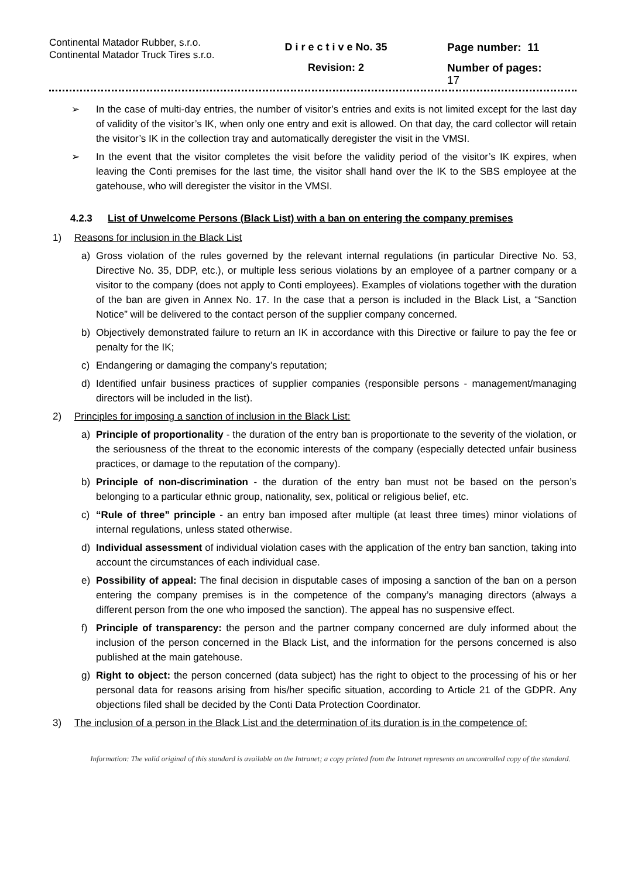Continental Matador Rubber, s.r.o.
Continental Matador Truck Tires s.r.o.
D i r e c t i v e No. 35
Revision: 2
Page number: 11
Number of pages:
17
➢ In the case of multi-day entries, the number of visitor’s entries and exits is not limited except for the last day of validity of the visitor’s IK, when only one entry and exit is allowed. On that day, the card collector will retain the visitor’s IK in the collection tray and automatically deregister the visit in the VMSI.
➢ In the event that the visitor completes the visit before the validity period of the visitor’s IK expires, when leaving the Conti premises for the last time, the visitor shall hand over the IK to the SBS employee at the gatehouse, who will deregister the visitor in the VMSI.
4.2.3 List of Unwelcome Persons (Black List) with a ban on entering the company premises
1) Reasons for inclusion in the Black List
a) Gross violation of the rules governed by the relevant internal regulations (in particular Directive No. 53, Directive No. 35, DDP, etc.), or multiple less serious violations by an employee of a partner company or a visitor to the company (does not apply to Conti employees). Examples of violations together with the duration of the ban are given in Annex No. 17. In the case that a person is included in the Black List, a “Sanction Notice” will be delivered to the contact person of the supplier company concerned.
b) Objectively demonstrated failure to return an IK in accordance with this Directive or failure to pay the fee or penalty for the IK;
c) Endangering or damaging the company’s reputation;
d) Identified unfair business practices of supplier companies (responsible persons - management/managing directors will be included in the list).
2) Principles for imposing a sanction of inclusion in the Black List:
a) Principle of proportionality - the duration of the entry ban is proportionate to the severity of the violation, or the seriousness of the threat to the economic interests of the company (especially detected unfair business practices, or damage to the reputation of the company).
b) Principle of non-discrimination - the duration of the entry ban must not be based on the person’s belonging to a particular ethnic group, nationality, sex, political or religious belief, etc.
c) “Rule of three” principle - an entry ban imposed after multiple (at least three times) minor violations of internal regulations, unless stated otherwise.
d) Individual assessment of individual violation cases with the application of the entry ban sanction, taking into account the circumstances of each individual case.
e) Possibility of appeal: The final decision in disputable cases of imposing a sanction of the ban on a person entering the company premises is in the competence of the company’s managing directors (always a different person from the one who imposed the sanction). The appeal has no suspensive effect.
f) Principle of transparency: the person and the partner company concerned are duly informed about the inclusion of the person concerned in the Black List, and the information for the persons concerned is also published at the main gatehouse.
g) Right to object: the person concerned (data subject) has the right to object to the processing of his or her personal data for reasons arising from his/her specific situation, according to Article 21 of the GDPR. Any objections filed shall be decided by the Conti Data Protection Coordinator.
3) The inclusion of a person in the Black List and the determination of its duration is in the competence of:
Information: The valid original of this standard is available on the Intranet; a copy printed from the Intranet represents an uncontrolled copy of the standard.